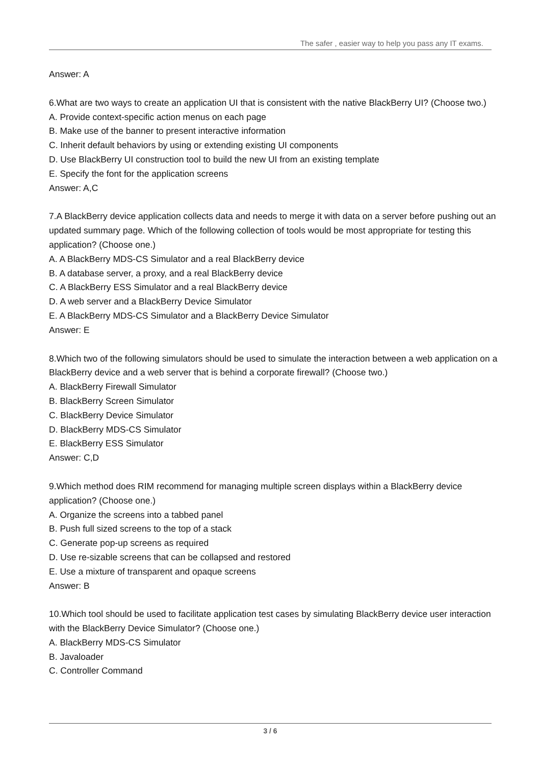The safer , easier way to help you pass any IT exams.
Answer: A
6.What are two ways to create an application UI that is consistent with the native BlackBerry UI? (Choose two.)
A. Provide context-specific action menus on each page
B. Make use of the banner to present interactive information
C. Inherit default behaviors by using or extending existing UI components
D. Use BlackBerry UI construction tool to build the new UI from an existing template
E. Specify the font for the application screens
Answer: A,C
7.A BlackBerry device application collects data and needs to merge it with data on a server before pushing out an updated summary page. Which of the following collection of tools would be most appropriate for testing this application? (Choose one.)
A. A BlackBerry MDS-CS Simulator and a real BlackBerry device
B. A database server, a proxy, and a real BlackBerry device
C. A BlackBerry ESS Simulator and a real BlackBerry device
D. A web server and a BlackBerry Device Simulator
E. A BlackBerry MDS-CS Simulator and a BlackBerry Device Simulator
Answer: E
8.Which two of the following simulators should be used to simulate the interaction between a web application on a BlackBerry device and a web server that is behind a corporate firewall? (Choose two.)
A. BlackBerry Firewall Simulator
B. BlackBerry Screen Simulator
C. BlackBerry Device Simulator
D. BlackBerry MDS-CS Simulator
E. BlackBerry ESS Simulator
Answer: C,D
9.Which method does RIM recommend for managing multiple screen displays within a BlackBerry device application? (Choose one.)
A. Organize the screens into a tabbed panel
B. Push full sized screens to the top of a stack
C. Generate pop-up screens as required
D. Use re-sizable screens that can be collapsed and restored
E. Use a mixture of transparent and opaque screens
Answer: B
10.Which tool should be used to facilitate application test cases by simulating BlackBerry device user interaction with the BlackBerry Device Simulator? (Choose one.)
A. BlackBerry MDS-CS Simulator
B. Javaloader
C. Controller Command
3 / 6